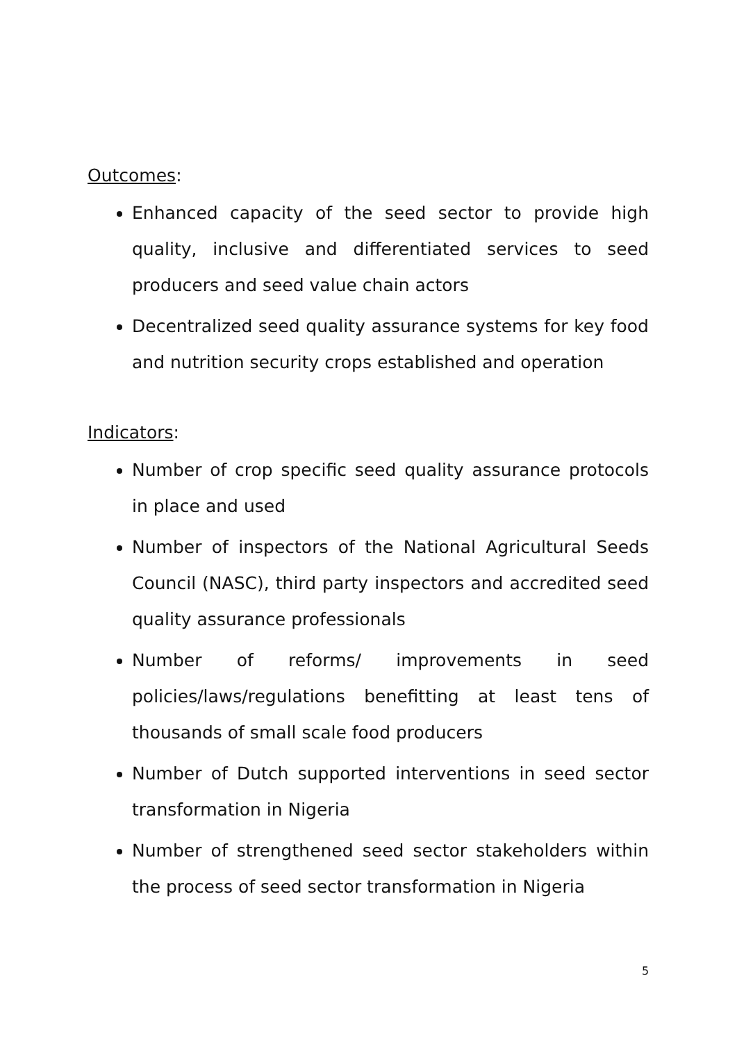Outcomes:
Enhanced capacity of the seed sector to provide high quality, inclusive and differentiated services to seed producers and seed value chain actors
Decentralized seed quality assurance systems for key food and nutrition security crops established and operation
Indicators:
Number of crop specific seed quality assurance protocols in place and used
Number of inspectors of the National Agricultural Seeds Council (NASC), third party inspectors and accredited seed quality assurance professionals
Number of reforms/ improvements in seed policies/laws/regulations benefitting at least tens of thousands of small scale food producers
Number of Dutch supported interventions in seed sector transformation in Nigeria
Number of strengthened seed sector stakeholders within the process of seed sector transformation in Nigeria
5